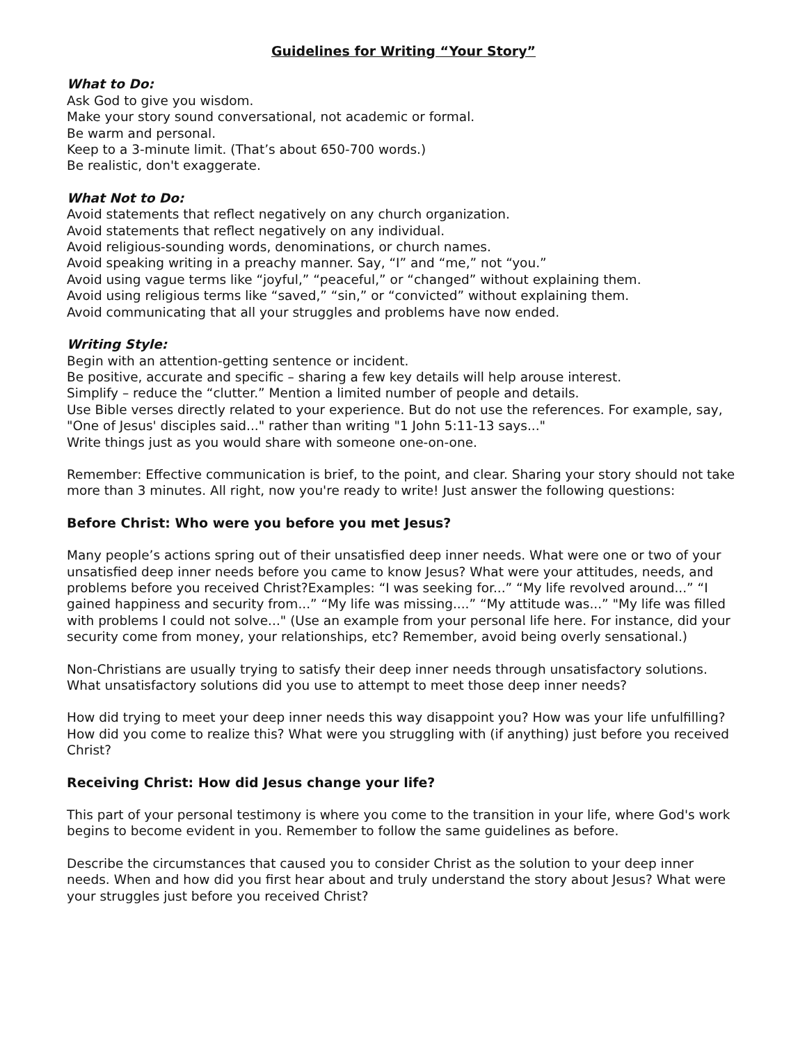Guidelines for Writing “Your Story”
What to Do:
Ask God to give you wisdom.
Make your story sound conversational, not academic or formal.
Be warm and personal.
Keep to a 3-minute limit. (That’s about 650-700 words.)
Be realistic, don't exaggerate.
What Not to Do:
Avoid statements that reflect negatively on any church organization.
Avoid statements that reflect negatively on any individual.
Avoid religious-sounding words, denominations, or church names.
Avoid speaking writing in a preachy manner. Say, “I” and “me,” not “you.”
Avoid using vague terms like “joyful,” “peaceful,” or “changed” without explaining them.
Avoid using religious terms like “saved,” “sin,” or “convicted” without explaining them.
Avoid communicating that all your struggles and problems have now ended.
Writing Style:
Begin with an attention-getting sentence or incident.
Be positive, accurate and specific – sharing a few key details will help arouse interest.
Simplify – reduce the “clutter.” Mention a limited number of people and details.
Use Bible verses directly related to your experience. But do not use the references. For example, say, "One of Jesus' disciples said..." rather than writing "1 John 5:11-13 says..."
Write things just as you would share with someone one-on-one.
Remember: Effective communication is brief, to the point, and clear. Sharing your story should not take more than 3 minutes. All right, now you're ready to write! Just answer the following questions:
Before Christ: Who were you before you met Jesus?
Many people’s actions spring out of their unsatisfied deep inner needs. What were one or two of your unsatisfied deep inner needs before you came to know Jesus? What were your attitudes, needs, and problems before you received Christ?Examples: “I was seeking for...” “My life revolved around...” “I gained happiness and security from...” “My life was missing....” “My attitude was...” "My life was filled with problems I could not solve..." (Use an example from your personal life here. For instance, did your security come from money, your relationships, etc? Remember, avoid being overly sensational.)
Non-Christians are usually trying to satisfy their deep inner needs through unsatisfactory solutions. What unsatisfactory solutions did you use to attempt to meet those deep inner needs?
How did trying to meet your deep inner needs this way disappoint you? How was your life unfulfilling? How did you come to realize this? What were you struggling with (if anything) just before you received Christ?
Receiving Christ: How did Jesus change your life?
This part of your personal testimony is where you come to the transition in your life, where God's work begins to become evident in you. Remember to follow the same guidelines as before.
Describe the circumstances that caused you to consider Christ as the solution to your deep inner needs. When and how did you first hear about and truly understand the story about Jesus? What were your struggles just before you received Christ?